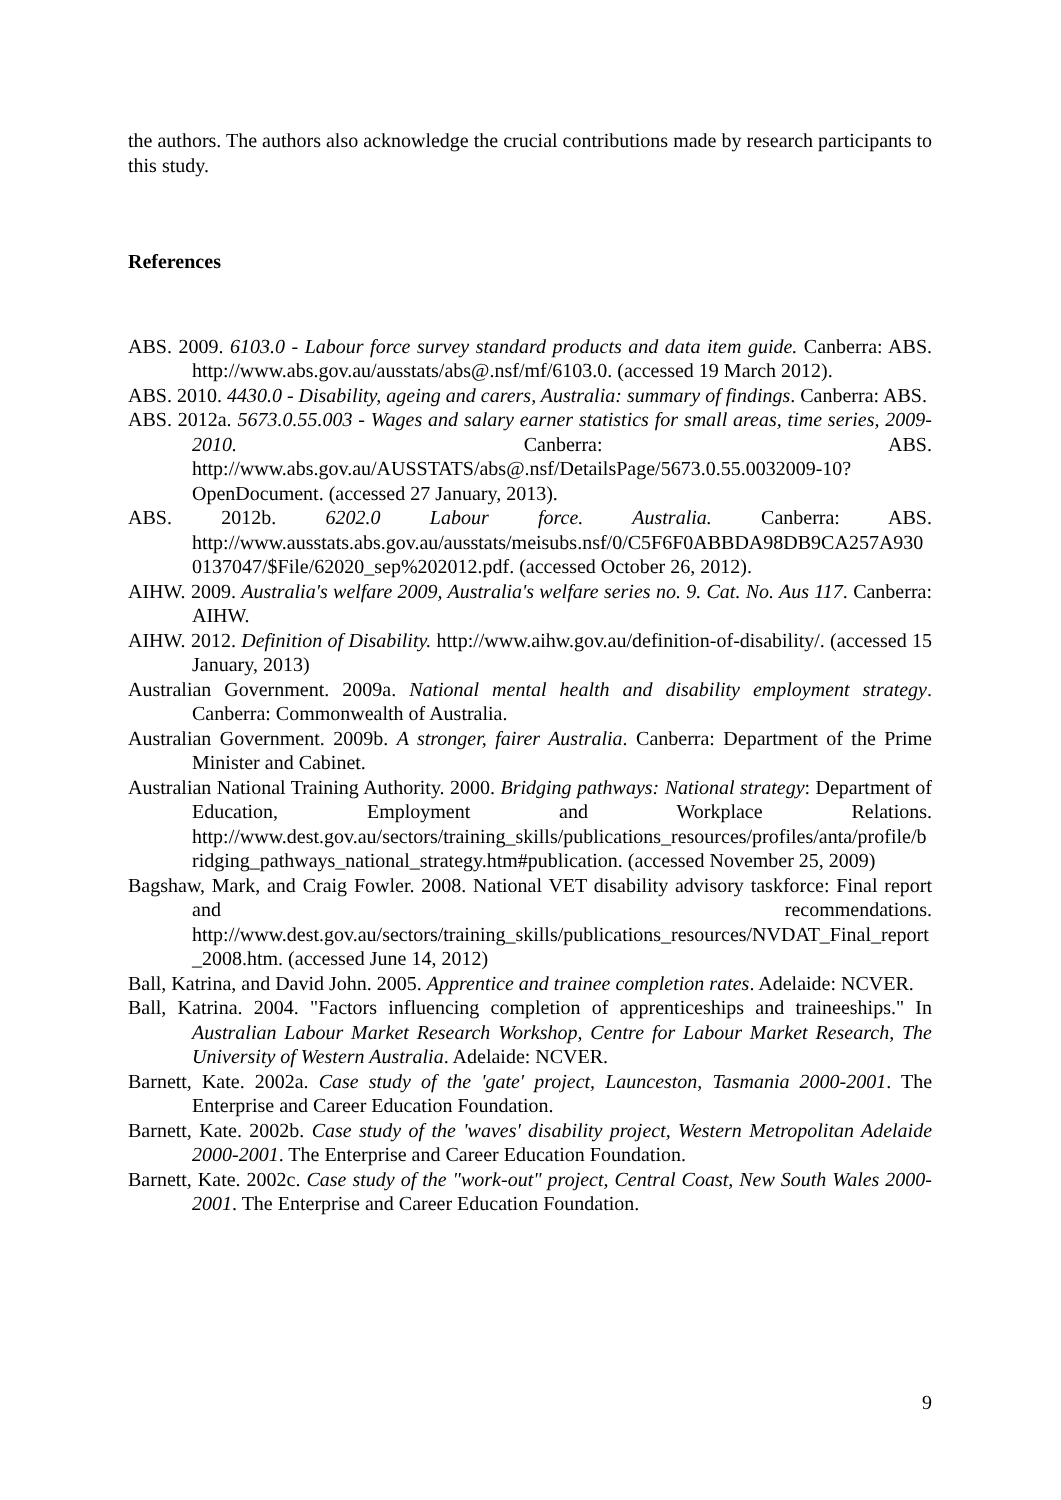the authors. The authors also acknowledge the crucial contributions made by research participants to this study.
References
ABS. 2009. 6103.0 - Labour force survey standard products and data item guide. Canberra: ABS. http://www.abs.gov.au/ausstats/abs@.nsf/mf/6103.0. (accessed 19 March 2012).
ABS. 2010. 4430.0 - Disability, ageing and carers, Australia: summary of findings. Canberra: ABS.
ABS. 2012a. 5673.0.55.003 - Wages and salary earner statistics for small areas, time series, 2009-2010. Canberra: ABS. http://www.abs.gov.au/AUSSTATS/abs@.nsf/DetailsPage/5673.0.55.0032009-10?OpenDocument. (accessed 27 January, 2013).
ABS. 2012b. 6202.0 Labour force. Australia. Canberra: ABS. http://www.ausstats.abs.gov.au/ausstats/meisubs.nsf/0/C5F6F0ABBDA98DB9CA257A9300137047/$File/62020_sep%202012.pdf. (accessed October 26, 2012).
AIHW. 2009. Australia's welfare 2009, Australia's welfare series no. 9. Cat. No. Aus 117. Canberra: AIHW.
AIHW. 2012. Definition of Disability. http://www.aihw.gov.au/definition-of-disability/. (accessed 15 January, 2013)
Australian Government. 2009a. National mental health and disability employment strategy. Canberra: Commonwealth of Australia.
Australian Government. 2009b. A stronger, fairer Australia. Canberra: Department of the Prime Minister and Cabinet.
Australian National Training Authority. 2000. Bridging pathways: National strategy: Department of Education, Employment and Workplace Relations. http://www.dest.gov.au/sectors/training_skills/publications_resources/profiles/anta/profile/bridging_pathways_national_strategy.htm#publication. (accessed November 25, 2009)
Bagshaw, Mark, and Craig Fowler. 2008. National VET disability advisory taskforce: Final report and recommendations. http://www.dest.gov.au/sectors/training_skills/publications_resources/NVDAT_Final_report_2008.htm. (accessed June 14, 2012)
Ball, Katrina, and David John. 2005. Apprentice and trainee completion rates. Adelaide: NCVER.
Ball, Katrina. 2004. "Factors influencing completion of apprenticeships and traineeships." In Australian Labour Market Research Workshop, Centre for Labour Market Research, The University of Western Australia. Adelaide: NCVER.
Barnett, Kate. 2002a. Case study of the 'gate' project, Launceston, Tasmania 2000-2001. The Enterprise and Career Education Foundation.
Barnett, Kate. 2002b. Case study of the 'waves' disability project, Western Metropolitan Adelaide 2000-2001. The Enterprise and Career Education Foundation.
Barnett, Kate. 2002c. Case study of the "work-out" project, Central Coast, New South Wales 2000-2001. The Enterprise and Career Education Foundation.
9